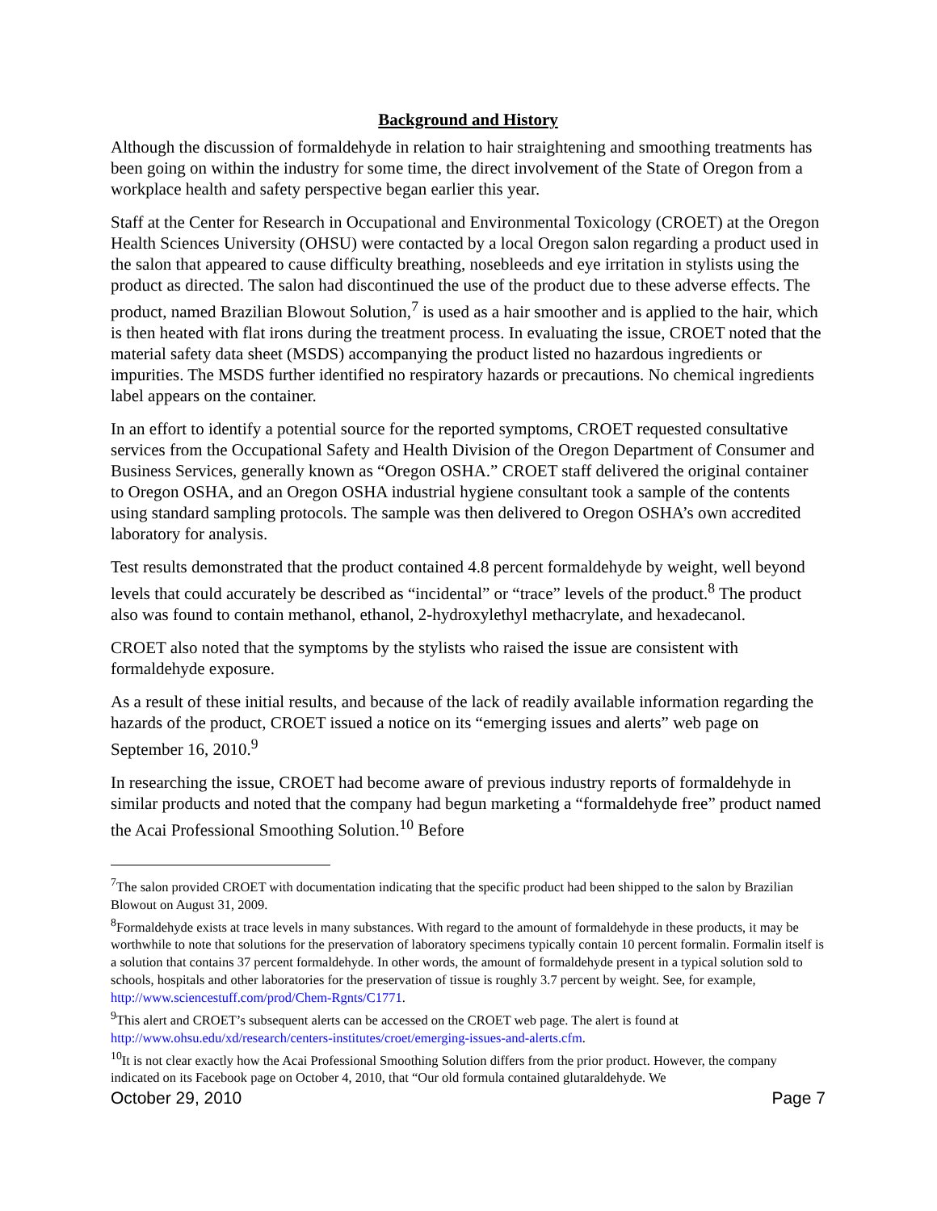Background and History
Although the discussion of formaldehyde in relation to hair straightening and smoothing treatments has been going on within the industry for some time, the direct involvement of the State of Oregon from a workplace health and safety perspective began earlier this year.
Staff at the Center for Research in Occupational and Environmental Toxicology (CROET) at the Oregon Health Sciences University (OHSU) were contacted by a local Oregon salon regarding a product used in the salon that appeared to cause difficulty breathing, nosebleeds and eye irritation in stylists using the product as directed. The salon had discontinued the use of the product due to these adverse effects. The product, named Brazilian Blowout Solution,<sup>7</sup> is used as a hair smoother and is applied to the hair, which is then heated with flat irons during the treatment process. In evaluating the issue, CROET noted that the material safety data sheet (MSDS) accompanying the product listed no hazardous ingredients or impurities. The MSDS further identified no respiratory hazards or precautions. No chemical ingredients label appears on the container.
In an effort to identify a potential source for the reported symptoms, CROET requested consultative services from the Occupational Safety and Health Division of the Oregon Department of Consumer and Business Services, generally known as “Oregon OSHA.” CROET staff delivered the original container to Oregon OSHA, and an Oregon OSHA industrial hygiene consultant took a sample of the contents using standard sampling protocols. The sample was then delivered to Oregon OSHA’s own accredited laboratory for analysis.
Test results demonstrated that the product contained 4.8 percent formaldehyde by weight, well beyond levels that could accurately be described as “incidental” or “trace” levels of the product.<sup>8</sup> The product also was found to contain methanol, ethanol, 2-hydroxylethyl methacrylate, and hexadecanol.
CROET also noted that the symptoms by the stylists who raised the issue are consistent with formaldehyde exposure.
As a result of these initial results, and because of the lack of readily available information regarding the hazards of the product, CROET issued a notice on its “emerging issues and alerts” web page on September 16, 2010.<sup>9</sup>
In researching the issue, CROET had become aware of previous industry reports of formaldehyde in similar products and noted that the company had begun marketing a “formaldehyde free” product named the Acai Professional Smoothing Solution.<sup>10</sup> Before
<sup>7</sup> The salon provided CROET with documentation indicating that the specific product had been shipped to the salon by Brazilian Blowout on August 31, 2009.
<sup>8</sup> Formaldehyde exists at trace levels in many substances. With regard to the amount of formaldehyde in these products, it may be worthwhile to note that solutions for the preservation of laboratory specimens typically contain 10 percent formalin. Formalin itself is a solution that contains 37 percent formaldehyde. In other words, the amount of formaldehyde present in a typical solution sold to schools, hospitals and other laboratories for the preservation of tissue is roughly 3.7 percent by weight. See, for example, http://www.sciencestuff.com/prod/Chem-Rgnts/C1771.
<sup>9</sup> This alert and CROET’s subsequent alerts can be accessed on the CROET web page. The alert is found at http://www.ohsu.edu/xd/research/centers-institutes/croet/emerging-issues-and-alerts.cfm.
<sup>10</sup> It is not clear exactly how the Acai Professional Smoothing Solution differs from the prior product. However, the company indicated on its Facebook page on October 4, 2010, that “Our old formula contained glutaraldehyde. We
October 29, 2010 Page 7